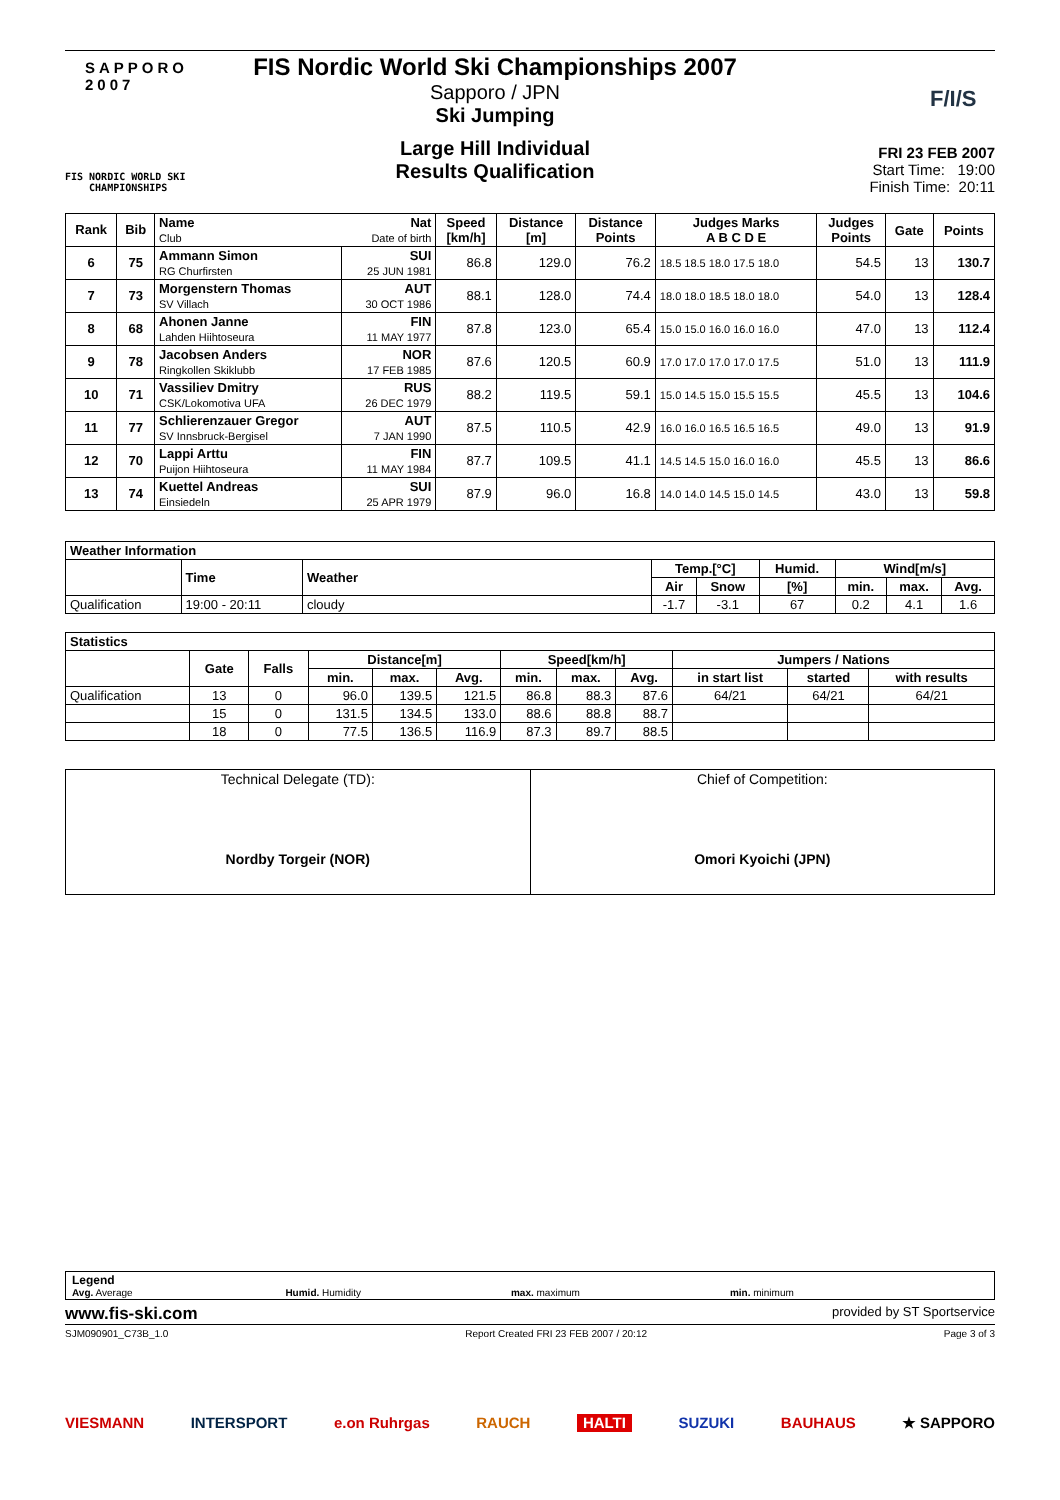SAPPORO
2007
FIS NORDIC WORLD SKI
CHAMPIONSHIPS
F/I/S
FIS Nordic World Ski Championships 2007
Sapporo / JPN
Ski Jumping
Large Hill Individual
Results Qualification
FRI 23 FEB 2007
Start Time: 19:00
Finish Time: 20:11
| Rank | Bib | Name Club | Nat Date of birth | Speed [km/h] | Distance [m] | Distance Points | Judges Marks A B C D E | Judges Points | Gate | Points |
| --- | --- | --- | --- | --- | --- | --- | --- | --- | --- | --- |
| 6 | 75 | Ammann Simon RG Churfirsten | SUI 25 JUN 1981 | 86.8 | 129.0 | 76.2 | 18.5 18.5 18.0 17.5 18.0 | 54.5 | 13 | 130.7 |
| 7 | 73 | Morgenstern Thomas SV Villach | AUT 30 OCT 1986 | 88.1 | 128.0 | 74.4 | 18.0 18.0 18.5 18.0 18.0 | 54.0 | 13 | 128.4 |
| 8 | 68 | Ahonen Janne Lahden Hiihtoseura | FIN 11 MAY 1977 | 87.8 | 123.0 | 65.4 | 15.0 15.0 16.0 16.0 16.0 | 47.0 | 13 | 112.4 |
| 9 | 78 | Jacobsen Anders Ringkollen Skiklubb | NOR 17 FEB 1985 | 87.6 | 120.5 | 60.9 | 17.0 17.0 17.0 17.0 17.5 | 51.0 | 13 | 111.9 |
| 10 | 71 | Vassiliev Dmitry CSK/Lokomotiva UFA | RUS 26 DEC 1979 | 88.2 | 119.5 | 59.1 | 15.0 14.5 15.0 15.5 15.5 | 45.5 | 13 | 104.6 |
| 11 | 77 | Schlierenzauer Gregor SV Innsbruck-Bergisel | AUT 7 JAN 1990 | 87.5 | 110.5 | 42.9 | 16.0 16.0 16.5 16.5 16.5 | 49.0 | 13 | 91.9 |
| 12 | 70 | Lappi Arttu Puijon Hiihtoseura | FIN 11 MAY 1984 | 87.7 | 109.5 | 41.1 | 14.5 14.5 15.0 16.0 16.0 | 45.5 | 13 | 86.6 |
| 13 | 74 | Kuettel Andreas Einsiedeln | SUI 25 APR 1979 | 87.9 | 96.0 | 16.8 | 14.0 14.0 14.5 15.0 14.5 | 43.0 | 13 | 59.8 |
| Weather Information | | | | | | | | |
| --- | --- | --- | --- | --- | --- | --- | --- | --- |
| | Time | Weather | Temp.[°C] | | Humid. | Wind[m/s] | | |
| | | | Air | Snow | [%] | min. | max. | Avg. |
| Qualification | 19:00 - 20:11 | cloudy | -1.7 | -3.1 | 67 | 0.2 | 4.1 | 1.6 |
| Statistics | | | | | | | | | | | |
| --- | --- | --- | --- | --- | --- | --- | --- | --- | --- | --- | --- |
| | Gate | Falls | Distance[m] | | | Speed[km/h] | | | Jumpers / Nations | | |
| | | | min. | max. | Avg. | min. | max. | Avg. | in start list | started | with results |
| Qualification | 13 | 0 | 96.0 | 139.5 | 121.5 | 86.8 | 88.3 | 87.6 | 64/21 | 64/21 | 64/21 |
| | 15 | 0 | 131.5 | 134.5 | 133.0 | 88.6 | 88.8 | 88.7 | | | |
| | 18 | 0 | 77.5 | 136.5 | 116.9 | 87.3 | 89.7 | 88.5 | | | |
| Technical Delegate (TD): Nordby Torgeir (NOR) | Chief of Competition: Omori Kyoichi (JPN) |
Legend
Avg. Average Humid. Humidity max. maximum min. minimum
www.fis-ski.com provided by ST Sportservice
SJM090901_C73B_1.0 Report Created FRI 23 FEB 2007 / 20:12 Page 3 of 3
VIESMANN INTERSPORT e.on Ruhrgas RAUCH HALTI SUZUKI BAUHAUS ★ SAPPORO